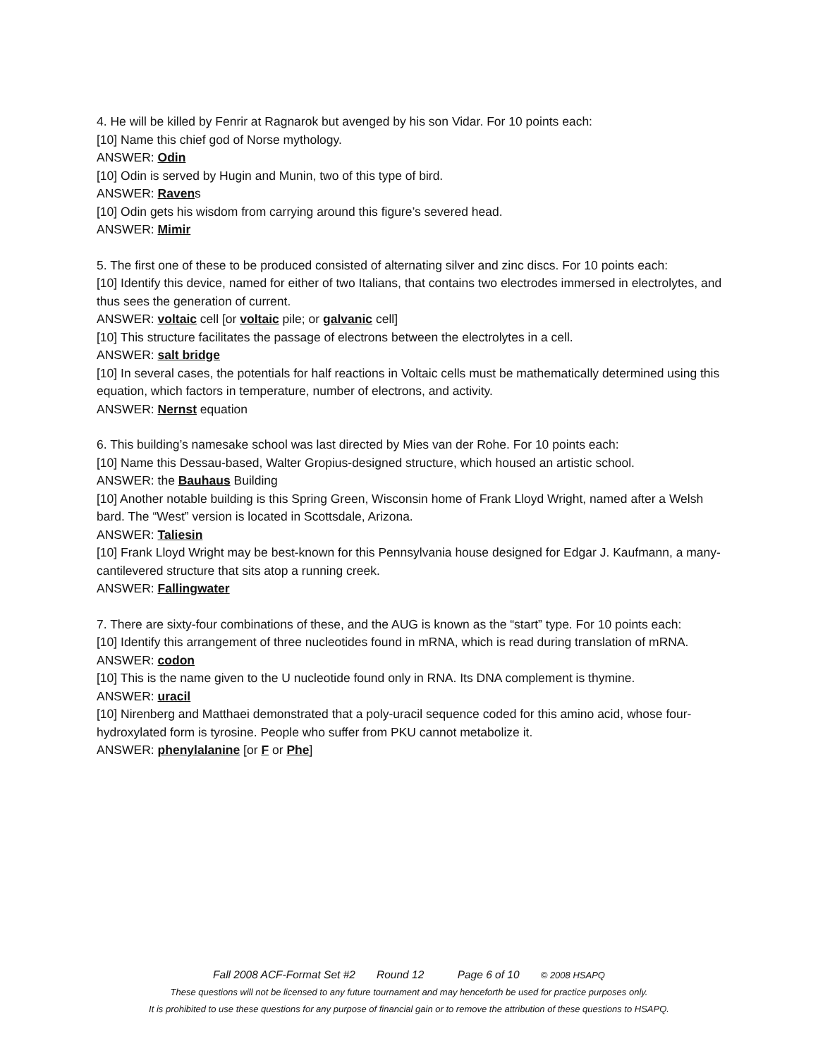4. He will be killed by Fenrir at Ragnarok but avenged by his son Vidar. For 10 points each:
[10] Name this chief god of Norse mythology.
ANSWER: Odin
[10] Odin is served by Hugin and Munin, two of this type of bird.
ANSWER: Ravens
[10] Odin gets his wisdom from carrying around this figure’s severed head.
ANSWER: Mimir
5. The first one of these to be produced consisted of alternating silver and zinc discs. For 10 points each:
[10] Identify this device, named for either of two Italians, that contains two electrodes immersed in electrolytes, and thus sees the generation of current.
ANSWER: voltaic cell [or voltaic pile; or galvanic cell]
[10] This structure facilitates the passage of electrons between the electrolytes in a cell.
ANSWER: salt bridge
[10] In several cases, the potentials for half reactions in Voltaic cells must be mathematically determined using this equation, which factors in temperature, number of electrons, and activity.
ANSWER: Nernst equation
6. This building’s namesake school was last directed by Mies van der Rohe. For 10 points each:
[10] Name this Dessau-based, Walter Gropius-designed structure, which housed an artistic school.
ANSWER: the Bauhaus Building
[10] Another notable building is this Spring Green, Wisconsin home of Frank Lloyd Wright, named after a Welsh bard. The “West” version is located in Scottsdale, Arizona.
ANSWER: Taliesin
[10] Frank Lloyd Wright may be best-known for this Pennsylvania house designed for Edgar J. Kaufmann, a many-cantilevered structure that sits atop a running creek.
ANSWER: Fallingwater
7. There are sixty-four combinations of these, and the AUG is known as the “start” type. For 10 points each:
[10] Identify this arrangement of three nucleotides found in mRNA, which is read during translation of mRNA.
ANSWER: codon
[10] This is the name given to the U nucleotide found only in RNA. Its DNA complement is thymine.
ANSWER: uracil
[10] Nirenberg and Matthaei demonstrated that a poly-uracil sequence coded for this amino acid, whose four-hydroxylated form is tyrosine. People who suffer from PKU cannot metabolize it.
ANSWER: phenylalanine [or F or Phe]
Fall 2008 ACF-Format Set #2 Round 12 Page 6 of 10 © 2008 HSAPQ
These questions will not be licensed to any future tournament and may henceforth be used for practice purposes only.
It is prohibited to use these questions for any purpose of financial gain or to remove the attribution of these questions to HSAPQ.